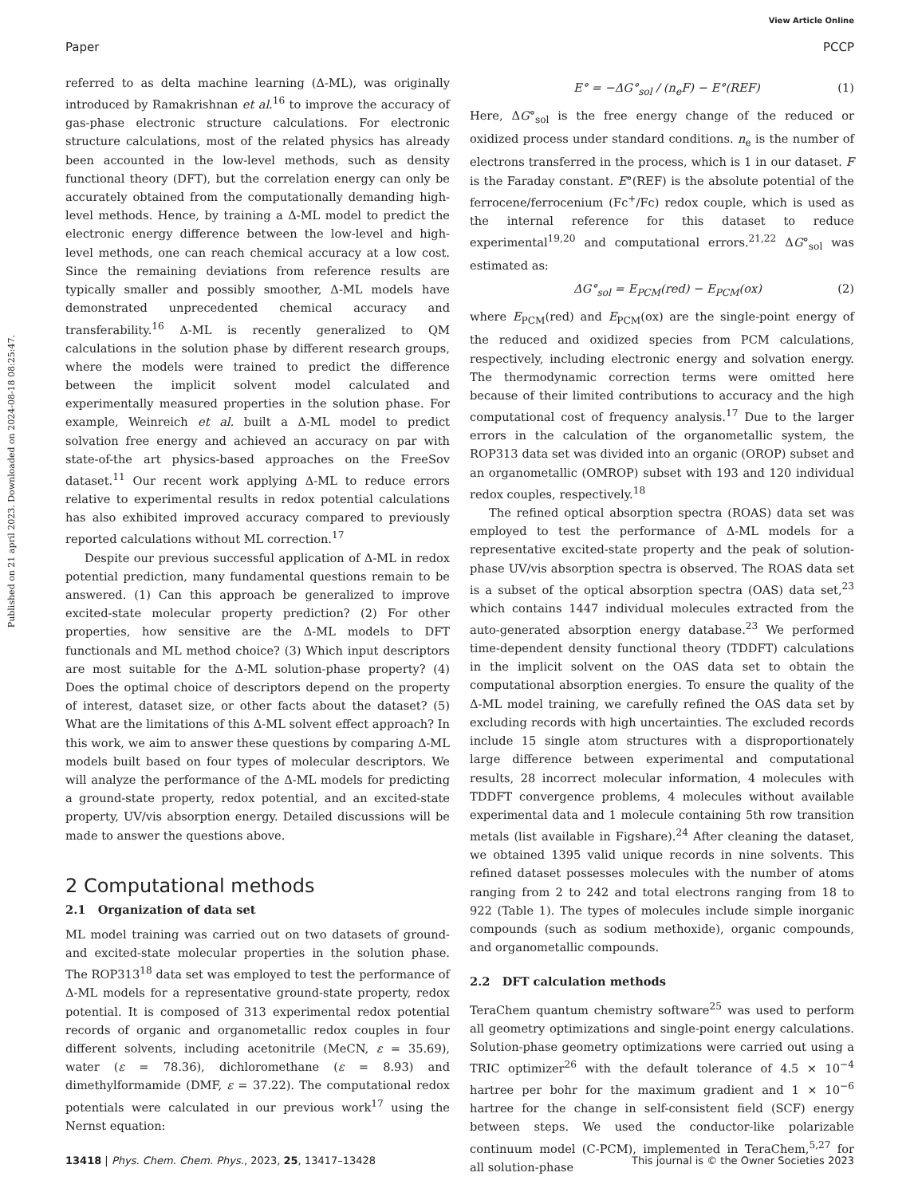View Article Online
Paper PCCP
Published on 21 april 2023. Downloaded on 2024-08-18 08:25:47.
referred to as delta machine learning (Δ-ML), was originally introduced by Ramakrishnan et al.<sup>16</sup> to improve the accuracy of gas-phase electronic structure calculations. For electronic structure calculations, most of the related physics has already been accounted in the low-level methods, such as density functional theory (DFT), but the correlation energy can only be accurately obtained from the computationally demanding high-level methods. Hence, by training a Δ-ML model to predict the electronic energy difference between the low-level and high-level methods, one can reach chemical accuracy at a low cost. Since the remaining deviations from reference results are typically smaller and possibly smoother, Δ-ML models have demonstrated unprecedented chemical accuracy and transferability.<sup>16</sup> Δ-ML is recently generalized to QM calculations in the solution phase by different research groups, where the models were trained to predict the difference between the implicit solvent model calculated and experimentally measured properties in the solution phase. For example, Weinreich et al. built a Δ-ML model to predict solvation free energy and achieved an accuracy on par with state-of-the art physics-based approaches on the FreeSov dataset.<sup>11</sup> Our recent work applying Δ-ML to reduce errors relative to experimental results in redox potential calculations has also exhibited improved accuracy compared to previously reported calculations without ML correction.<sup>17</sup>
Despite our previous successful application of Δ-ML in redox potential prediction, many fundamental questions remain to be answered. (1) Can this approach be generalized to improve excited-state molecular property prediction? (2) For other properties, how sensitive are the Δ-ML models to DFT functionals and ML method choice? (3) Which input descriptors are most suitable for the Δ-ML solution-phase property? (4) Does the optimal choice of descriptors depend on the property of interest, dataset size, or other facts about the dataset? (5) What are the limitations of this Δ-ML solvent effect approach? In this work, we aim to answer these questions by comparing Δ-ML models built based on four types of molecular descriptors. We will analyze the performance of the Δ-ML models for predicting a ground-state property, redox potential, and an excited-state property, UV/vis absorption energy. Detailed discussions will be made to answer the questions above.
2 Computational methods
2.1 Organization of data set
ML model training was carried out on two datasets of ground- and excited-state molecular properties in the solution phase. The ROP313<sup>18</sup> data set was employed to test the performance of Δ-ML models for a representative ground-state property, redox potential. It is composed of 313 experimental redox potential records of organic and organometallic redox couples in four different solvents, including acetonitrile (MeCN, ε = 35.69), water (ε = 78.36), dichloromethane (ε = 8.93) and dimethylformamide (DMF, ε = 37.22). The computational redox potentials were calculated in our previous work<sup>17</sup> using the Nernst equation:
E° = −ΔG°<sub>sol</sub> / (n<sub>e</sub>F) − E°(REF) (1)
Here, ΔG°<sub>sol</sub> is the free energy change of the reduced or oxidized process under standard conditions. n<sub>e</sub> is the number of electrons transferred in the process, which is 1 in our dataset. F is the Faraday constant. E°(REF) is the absolute potential of the ferrocene/ferrocenium (Fc<sup>+</sup>/Fc) redox couple, which is used as the internal reference for this dataset to reduce experimental<sup>19,20</sup> and computational errors.<sup>21,22</sup> ΔG°<sub>sol</sub> was estimated as:
ΔG°<sub>sol</sub> = E<sub>PCM</sub>(red) − E<sub>PCM</sub>(ox) (2)
where E<sub>PCM</sub>(red) and E<sub>PCM</sub>(ox) are the single-point energy of the reduced and oxidized species from PCM calculations, respectively, including electronic energy and solvation energy. The thermodynamic correction terms were omitted here because of their limited contributions to accuracy and the high computational cost of frequency analysis.<sup>17</sup> Due to the larger errors in the calculation of the organometallic system, the ROP313 data set was divided into an organic (OROP) subset and an organometallic (OMROP) subset with 193 and 120 individual redox couples, respectively.<sup>18</sup>
The refined optical absorption spectra (ROAS) data set was employed to test the performance of Δ-ML models for a representative excited-state property and the peak of solution-phase UV/vis absorption spectra is observed. The ROAS data set is a subset of the optical absorption spectra (OAS) data set,<sup>23</sup> which contains 1447 individual molecules extracted from the auto-generated absorption energy database.<sup>23</sup> We performed time-dependent density functional theory (TDDFT) calculations in the implicit solvent on the OAS data set to obtain the computational absorption energies. To ensure the quality of the Δ-ML model training, we carefully refined the OAS data set by excluding records with high uncertainties. The excluded records include 15 single atom structures with a disproportionately large difference between experimental and computational results, 28 incorrect molecular information, 4 molecules with TDDFT convergence problems, 4 molecules without available experimental data and 1 molecule containing 5th row transition metals (list available in Figshare).<sup>24</sup> After cleaning the dataset, we obtained 1395 valid unique records in nine solvents. This refined dataset possesses molecules with the number of atoms ranging from 2 to 242 and total electrons ranging from 18 to 922 (Table 1). The types of molecules include simple inorganic compounds (such as sodium methoxide), organic compounds, and organometallic compounds.
2.2 DFT calculation methods
TeraChem quantum chemistry software<sup>25</sup> was used to perform all geometry optimizations and single-point energy calculations. Solution-phase geometry optimizations were carried out using a TRIC optimizer<sup>26</sup> with the default tolerance of 4.5 × 10<sup>−4</sup> hartree per bohr for the maximum gradient and 1 × 10<sup>−6</sup> hartree for the change in self-consistent field (SCF) energy between steps. We used the conductor-like polarizable continuum model (C-PCM), implemented in TeraChem,<sup>5,27</sup> for all solution-phase
13418 | Phys. Chem. Chem. Phys., 2023, 25, 13417–13428 This journal is © the Owner Societies 2023